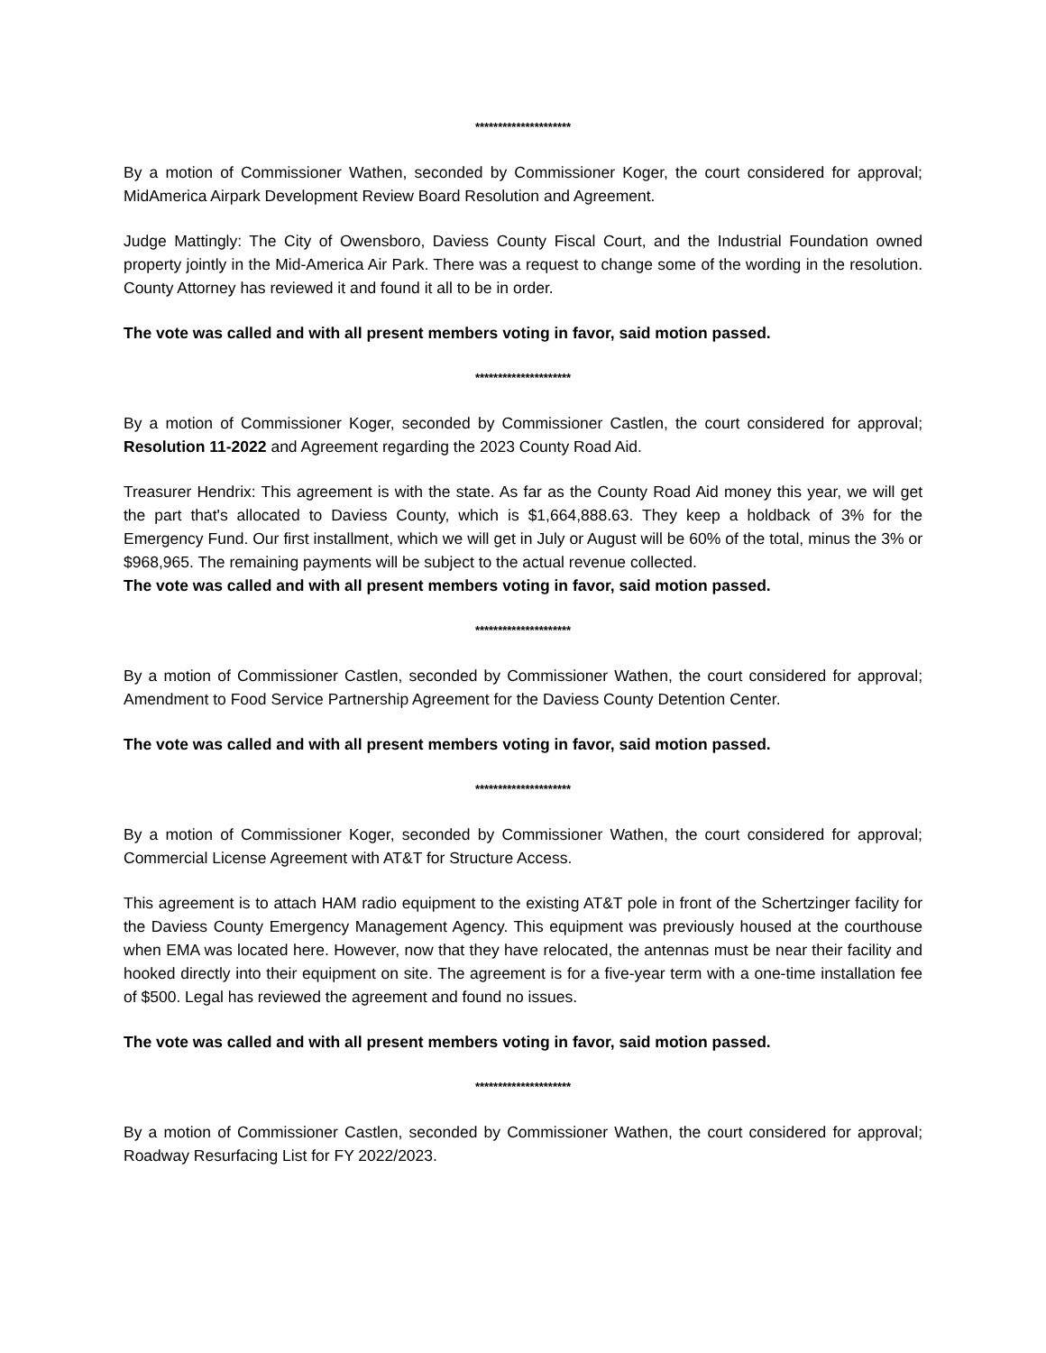*********************
By a motion of Commissioner Wathen, seconded by Commissioner Koger, the court considered for approval; MidAmerica Airpark Development Review Board Resolution and Agreement.
Judge Mattingly: The City of Owensboro, Daviess County Fiscal Court, and the Industrial Foundation owned property jointly in the Mid-America Air Park. There was a request to change some of the wording in the resolution. County Attorney has reviewed it and found it all to be in order.
The vote was called and with all present members voting in favor, said motion passed.
*********************
By a motion of Commissioner Koger, seconded by Commissioner Castlen, the court considered for approval; Resolution 11-2022 and Agreement regarding the 2023 County Road Aid.
Treasurer Hendrix: This agreement is with the state. As far as the County Road Aid money this year, we will get the part that's allocated to Daviess County, which is $1,664,888.63. They keep a holdback of 3% for the Emergency Fund. Our first installment, which we will get in July or August will be 60% of the total, minus the 3% or $968,965. The remaining payments will be subject to the actual revenue collected.
The vote was called and with all present members voting in favor, said motion passed.
*********************
By a motion of Commissioner Castlen, seconded by Commissioner Wathen, the court considered for approval; Amendment to Food Service Partnership Agreement for the Daviess County Detention Center.
The vote was called and with all present members voting in favor, said motion passed.
*********************
By a motion of Commissioner Koger, seconded by Commissioner Wathen, the court considered for approval; Commercial License Agreement with AT&T for Structure Access.
This agreement is to attach HAM radio equipment to the existing AT&T pole in front of the Schertzinger facility for the Daviess County Emergency Management Agency. This equipment was previously housed at the courthouse when EMA was located here. However, now that they have relocated, the antennas must be near their facility and hooked directly into their equipment on site. The agreement is for a five-year term with a one-time installation fee of $500. Legal has reviewed the agreement and found no issues.
The vote was called and with all present members voting in favor, said motion passed.
*********************
By a motion of Commissioner Castlen, seconded by Commissioner Wathen, the court considered for approval; Roadway Resurfacing List for FY 2022/2023.